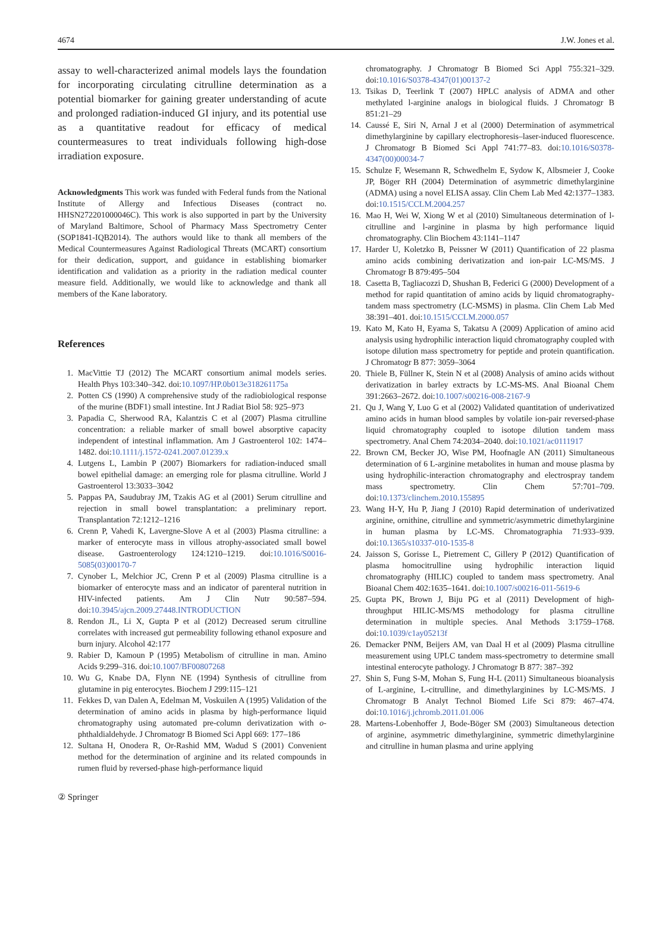4674 J.W. Jones et al.
assay to well-characterized animal models lays the foundation for incorporating circulating citrulline determination as a potential biomarker for gaining greater understanding of acute and prolonged radiation-induced GI injury, and its potential use as a quantitative readout for efficacy of medical countermeasures to treat individuals following high-dose irradiation exposure.
Acknowledgments This work was funded with Federal funds from the National Institute of Allergy and Infectious Diseases (contract no. HHSN272201000046C). This work is also supported in part by the University of Maryland Baltimore, School of Pharmacy Mass Spectrometry Center (SOP1841-IQB2014). The authors would like to thank all members of the Medical Countermeasures Against Radiological Threats (MCART) consortium for their dedication, support, and guidance in establishing biomarker identification and validation as a priority in the radiation medical counter measure field. Additionally, we would like to acknowledge and thank all members of the Kane laboratory.
References
1. MacVittie TJ (2012) The MCART consortium animal models series. Health Phys 103:340–342. doi:10.1097/HP.0b013e318261175a
2. Potten CS (1990) A comprehensive study of the radiobiological response of the murine (BDF1) small intestine. Int J Radiat Biol 58: 925–973
3. Papadia C, Sherwood RA, Kalantzis C et al (2007) Plasma citrulline concentration: a reliable marker of small bowel absorptive capacity independent of intestinal inflammation. Am J Gastroenterol 102: 1474–1482. doi:10.1111/j.1572-0241.2007.01239.x
4. Lutgens L, Lambin P (2007) Biomarkers for radiation-induced small bowel epithelial damage: an emerging role for plasma citrulline. World J Gastroenterol 13:3033–3042
5. Pappas PA, Saudubray JM, Tzakis AG et al (2001) Serum citrulline and rejection in small bowel transplantation: a preliminary report. Transplantation 72:1212–1216
6. Crenn P, Vahedi K, Lavergne-Slove A et al (2003) Plasma citrulline: a marker of enterocyte mass in villous atrophy-associated small bowel disease. Gastroenterology 124:1210–1219. doi:10.1016/S0016-5085(03)00170-7
7. Cynober L, Melchior JC, Crenn P et al (2009) Plasma citrulline is a biomarker of enterocyte mass and an indicator of parenteral nutrition in HIV-infected patients. Am J Clin Nutr 90:587–594. doi:10.3945/ajcn.2009.27448.INTRODUCTION
8. Rendon JL, Li X, Gupta P et al (2012) Decreased serum citrulline correlates with increased gut permeability following ethanol exposure and burn injury. Alcohol 42:177
9. Rabier D, Kamoun P (1995) Metabolism of citrulline in man. Amino Acids 9:299–316. doi:10.1007/BF00807268
10. Wu G, Knabe DA, Flynn NE (1994) Synthesis of citrulline from glutamine in pig enterocytes. Biochem J 299:115–121
11. Fekkes D, van Dalen A, Edelman M, Voskuilen A (1995) Validation of the determination of amino acids in plasma by high-performance liquid chromatography using automated pre-column derivatization with o-phthaldialdehyde. J Chromatogr B Biomed Sci Appl 669: 177–186
12. Sultana H, Onodera R, Or-Rashid MM, Wadud S (2001) Convenient method for the determination of arginine and its related compounds in rumen fluid by reversed-phase high-performance liquid
chromatography. J Chromatogr B Biomed Sci Appl 755:321–329. doi:10.1016/S0378-4347(01)00137-2
13. Tsikas D, Teerlink T (2007) HPLC analysis of ADMA and other methylated l-arginine analogs in biological fluids. J Chromatogr B 851:21–29
14. Caussé E, Siri N, Arnal J et al (2000) Determination of asymmetrical dimethylarginine by capillary electrophoresis–laser-induced fluorescence. J Chromatogr B Biomed Sci Appl 741:77–83. doi:10.1016/S0378-4347(00)00034-7
15. Schulze F, Wesemann R, Schwedhelm E, Sydow K, Albsmeier J, Cooke JP, Böger RH (2004) Determination of asymmetric dimethylarginine (ADMA) using a novel ELISA assay. Clin Chem Lab Med 42:1377–1383. doi:10.1515/CCLM.2004.257
16. Mao H, Wei W, Xiong W et al (2010) Simultaneous determination of l-citrulline and l-arginine in plasma by high performance liquid chromatography. Clin Biochem 43:1141–1147
17. Harder U, Koletzko B, Peissner W (2011) Quantification of 22 plasma amino acids combining derivatization and ion-pair LC-MS/MS. J Chromatogr B 879:495–504
18. Casetta B, Tagliacozzi D, Shushan B, Federici G (2000) Development of a method for rapid quantitation of amino acids by liquid chromatography-tandem mass spectrometry (LC-MSMS) in plasma. Clin Chem Lab Med 38:391–401. doi:10.1515/CCLM.2000.057
19. Kato M, Kato H, Eyama S, Takatsu A (2009) Application of amino acid analysis using hydrophilic interaction liquid chromatography coupled with isotope dilution mass spectrometry for peptide and protein quantification. J Chromatogr B 877: 3059–3064
20. Thiele B, Füllner K, Stein N et al (2008) Analysis of amino acids without derivatization in barley extracts by LC-MS-MS. Anal Bioanal Chem 391:2663–2672. doi:10.1007/s00216-008-2167-9
21. Qu J, Wang Y, Luo G et al (2002) Validated quantitation of underivatized amino acids in human blood samples by volatile ion-pair reversed-phase liquid chromatography coupled to isotope dilution tandem mass spectrometry. Anal Chem 74:2034–2040. doi:10.1021/ac0111917
22. Brown CM, Becker JO, Wise PM, Hoofnagle AN (2011) Simultaneous determination of 6 L-arginine metabolites in human and mouse plasma by using hydrophilic-interaction chromatography and electrospray tandem mass spectrometry. Clin Chem 57:701–709. doi:10.1373/clinchem.2010.155895
23. Wang H-Y, Hu P, Jiang J (2010) Rapid determination of underivatized arginine, ornithine, citrulline and symmetric/asymmetric dimethylarginine in human plasma by LC-MS. Chromatographia 71:933–939. doi:10.1365/s10337-010-1535-8
24. Jaisson S, Gorisse L, Pietrement C, Gillery P (2012) Quantification of plasma homocitrulline using hydrophilic interaction liquid chromatography (HILIC) coupled to tandem mass spectrometry. Anal Bioanal Chem 402:1635–1641. doi:10.1007/s00216-011-5619-6
25. Gupta PK, Brown J, Biju PG et al (2011) Development of high-throughput HILIC-MS/MS methodology for plasma citrulline determination in multiple species. Anal Methods 3:1759–1768. doi:10.1039/c1ay05213f
26. Demacker PNM, Beijers AM, van Daal H et al (2009) Plasma citrulline measurement using UPLC tandem mass-spectrometry to determine small intestinal enterocyte pathology. J Chromatogr B 877: 387–392
27. Shin S, Fung S-M, Mohan S, Fung H-L (2011) Simultaneous bioanalysis of L-arginine, L-citrulline, and dimethylarginines by LC-MS/MS. J Chromatogr B Analyt Technol Biomed Life Sci 879: 467–474. doi:10.1016/j.jchromb.2011.01.006
28. Martens-Lobenhoffer J, Bode-Böger SM (2003) Simultaneous detection of arginine, asymmetric dimethylarginine, symmetric dimethylarginine and citrulline in human plasma and urine applying
② Springer